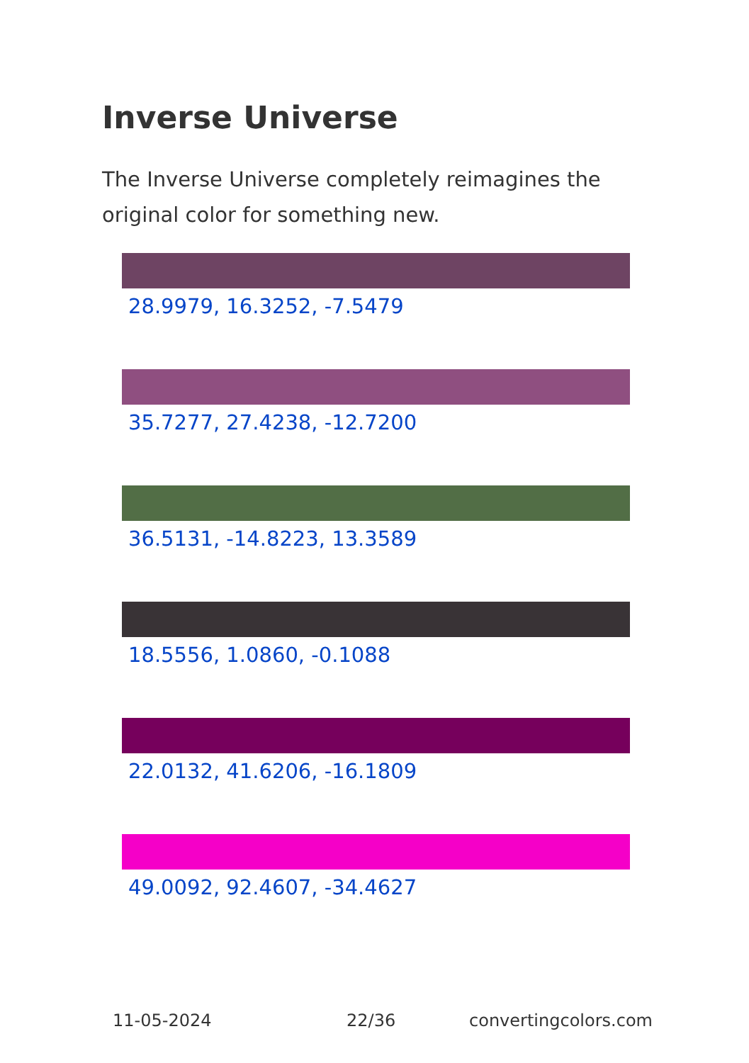Inverse Universe
The Inverse Universe completely reimagines the original color for something new.
28.9979, 16.3252, -7.5479
35.7277, 27.4238, -12.7200
36.5131, -14.8223, 13.3589
18.5556, 1.0860, -0.1088
22.0132, 41.6206, -16.1809
49.0092, 92.4607, -34.4627
11-05-2024 22/36 convertingcolors.com